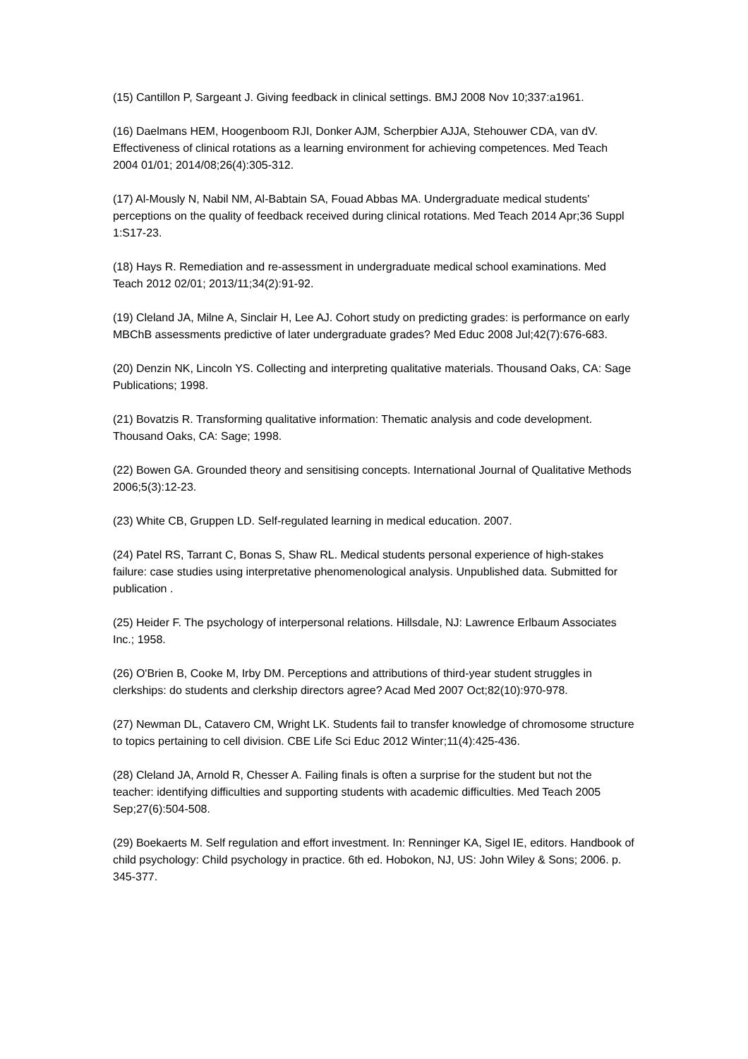(15) Cantillon P, Sargeant J. Giving feedback in clinical settings. BMJ 2008 Nov 10;337:a1961.
(16) Daelmans HEM, Hoogenboom RJI, Donker AJM, Scherpbier AJJA, Stehouwer CDA, van dV. Effectiveness of clinical rotations as a learning environment for achieving competences. Med Teach 2004 01/01; 2014/08;26(4):305-312.
(17) Al-Mously N, Nabil NM, Al-Babtain SA, Fouad Abbas MA. Undergraduate medical students' perceptions on the quality of feedback received during clinical rotations. Med Teach 2014 Apr;36 Suppl 1:S17-23.
(18) Hays R. Remediation and re-assessment in undergraduate medical school examinations. Med Teach 2012 02/01; 2013/11;34(2):91-92.
(19) Cleland JA, Milne A, Sinclair H, Lee AJ. Cohort study on predicting grades: is performance on early MBChB assessments predictive of later undergraduate grades? Med Educ 2008 Jul;42(7):676-683.
(20) Denzin NK, Lincoln YS. Collecting and interpreting qualitative materials. Thousand Oaks, CA: Sage Publications; 1998.
(21) Bovatzis R. Transforming qualitative information: Thematic analysis and code development. Thousand Oaks, CA: Sage; 1998.
(22) Bowen GA. Grounded theory and sensitising concepts. International Journal of Qualitative Methods 2006;5(3):12-23.
(23) White CB, Gruppen LD. Self-regulated learning in medical education. 2007.
(24) Patel RS, Tarrant C, Bonas S, Shaw RL. Medical students personal experience of high-stakes failure: case studies using interpretative phenomenological analysis. Unpublished data. Submitted for publication .
(25) Heider F. The psychology of interpersonal relations. Hillsdale, NJ: Lawrence Erlbaum Associates Inc.; 1958.
(26) O'Brien B, Cooke M, Irby DM. Perceptions and attributions of third-year student struggles in clerkships: do students and clerkship directors agree? Acad Med 2007 Oct;82(10):970-978.
(27) Newman DL, Catavero CM, Wright LK. Students fail to transfer knowledge of chromosome structure to topics pertaining to cell division. CBE Life Sci Educ 2012 Winter;11(4):425-436.
(28) Cleland JA, Arnold R, Chesser A. Failing finals is often a surprise for the student but not the teacher: identifying difficulties and supporting students with academic difficulties. Med Teach 2005 Sep;27(6):504-508.
(29) Boekaerts M. Self regulation and effort investment. In: Renninger KA, Sigel IE, editors. Handbook of child psychology: Child psychology in practice. 6th ed. Hobokon, NJ, US: John Wiley & Sons; 2006. p. 345-377.